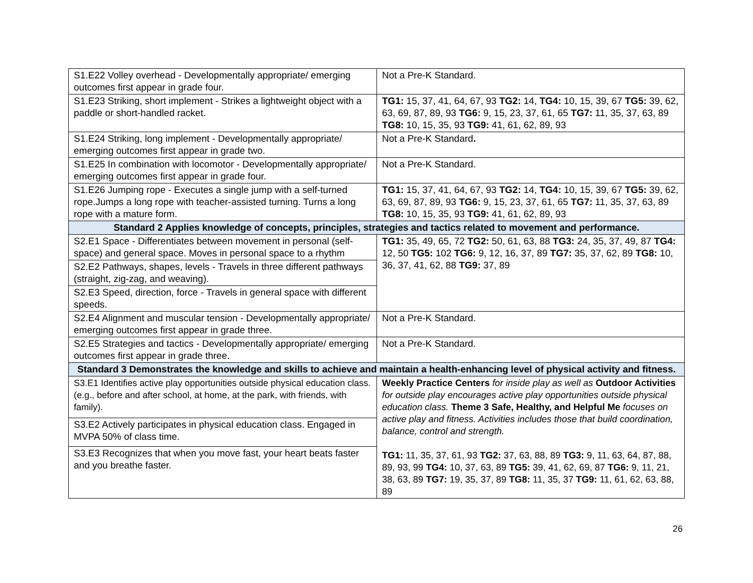| S1.E22 Volley overhead - Developmentally appropriate/ emerging outcomes first appear in grade four. | Not a Pre-K Standard. |
| S1.E23 Striking, short implement - Strikes a lightweight object with a paddle or short-handled racket. | TG1: 15, 37, 41, 64, 67, 93 TG2: 14, TG4: 10, 15, 39, 67 TG5: 39, 62, 63, 69, 87, 89, 93 TG6: 9, 15, 23, 37, 61, 65 TG7: 11, 35, 37, 63, 89 TG8: 10, 15, 35, 93 TG9: 41, 61, 62, 89, 93 |
| S1.E24 Striking, long implement - Developmentally appropriate/ emerging outcomes first appear in grade two. | Not a Pre-K Standard . |
| S1.E25 In combination with locomotor - Developmentally appropriate/ emerging outcomes first appear in grade four. | Not a Pre-K Standard. |
| S1.E26 Jumping rope - Executes a single jump with a self-turned rope.Jumps a long rope with teacher-assisted turning. Turns a long rope with a mature form. | TG1: 15, 37, 41, 64, 67, 93 TG2: 14, TG4: 10, 15, 39, 67 TG5: 39, 62, 63, 69, 87, 89, 93 TG6: 9, 15, 23, 37, 61, 65 TG7: 11, 35, 37, 63, 89 TG8: 10, 15, 35, 93 TG9: 41, 61, 62, 89, 93 |
| Standard 2 Applies knowledge of concepts, principles, strategies and tactics related to movement and performance. | |
| S2.E1 Space - Differentiates between movement in personal (self-space) and general space. Moves in personal space to a rhythm | TG1: 35, 49, 65, 72 TG2: 50, 61, 63, 88 TG3: 24, 35, 37, 49, 87 TG4: 12, 50 TG5: 102 TG6: 9, 12, 16, 37, 89 TG7: 35, 37, 62, 89 TG8: 10, 36, 37, 41, 62, 88 TG9: 37, 89 |
| S2.E2 Pathways, shapes, levels - Travels in three different pathways (straight, zig-zag, and weaving). | |
| S2.E3 Speed, direction, force - Travels in general space with different speeds. | |
| S2.E4 Alignment and muscular tension - Developmentally appropriate/ emerging outcomes first appear in grade three. | Not a Pre-K Standard. |
| S2.E5 Strategies and tactics - Developmentally appropriate/ emerging outcomes first appear in grade three. | Not a Pre-K Standard. |
| Standard 3 Demonstrates the knowledge and skills to achieve and maintain a health-enhancing level of physical activity and fitness. | |
| S3.E1 Identifies active play opportunities outside physical education class. (e.g., before and after school, at home, at the park, with friends, with family). | Weekly Practice Centers for inside play as well as Outdoor Activities for outside play encourages active play opportunities outside physical education class. Theme 3 Safe, Healthy, and Helpful Me focuses on active play and fitness. Activities includes those that build coordination, balance, control and strength. TG1: 11, 35, 37, 61, 93 TG2: 37, 63, 88, 89 TG3: 9, 11, 63, 64, 87, 88, 89, 93, 99 TG4: 10, 37, 63, 89 TG5: 39, 41, 62, 69, 87 TG6: 9, 11, 21, 38, 63, 89 TG7: 19, 35, 37, 89 TG8: 11, 35, 37 TG9: 11, 61, 62, 63, 88, 89 |
| S3.E2 Actively participates in physical education class. Engaged in MVPA 50% of class time. | |
| S3.E3 Recognizes that when you move fast, your heart beats faster and you breathe faster. | |
26